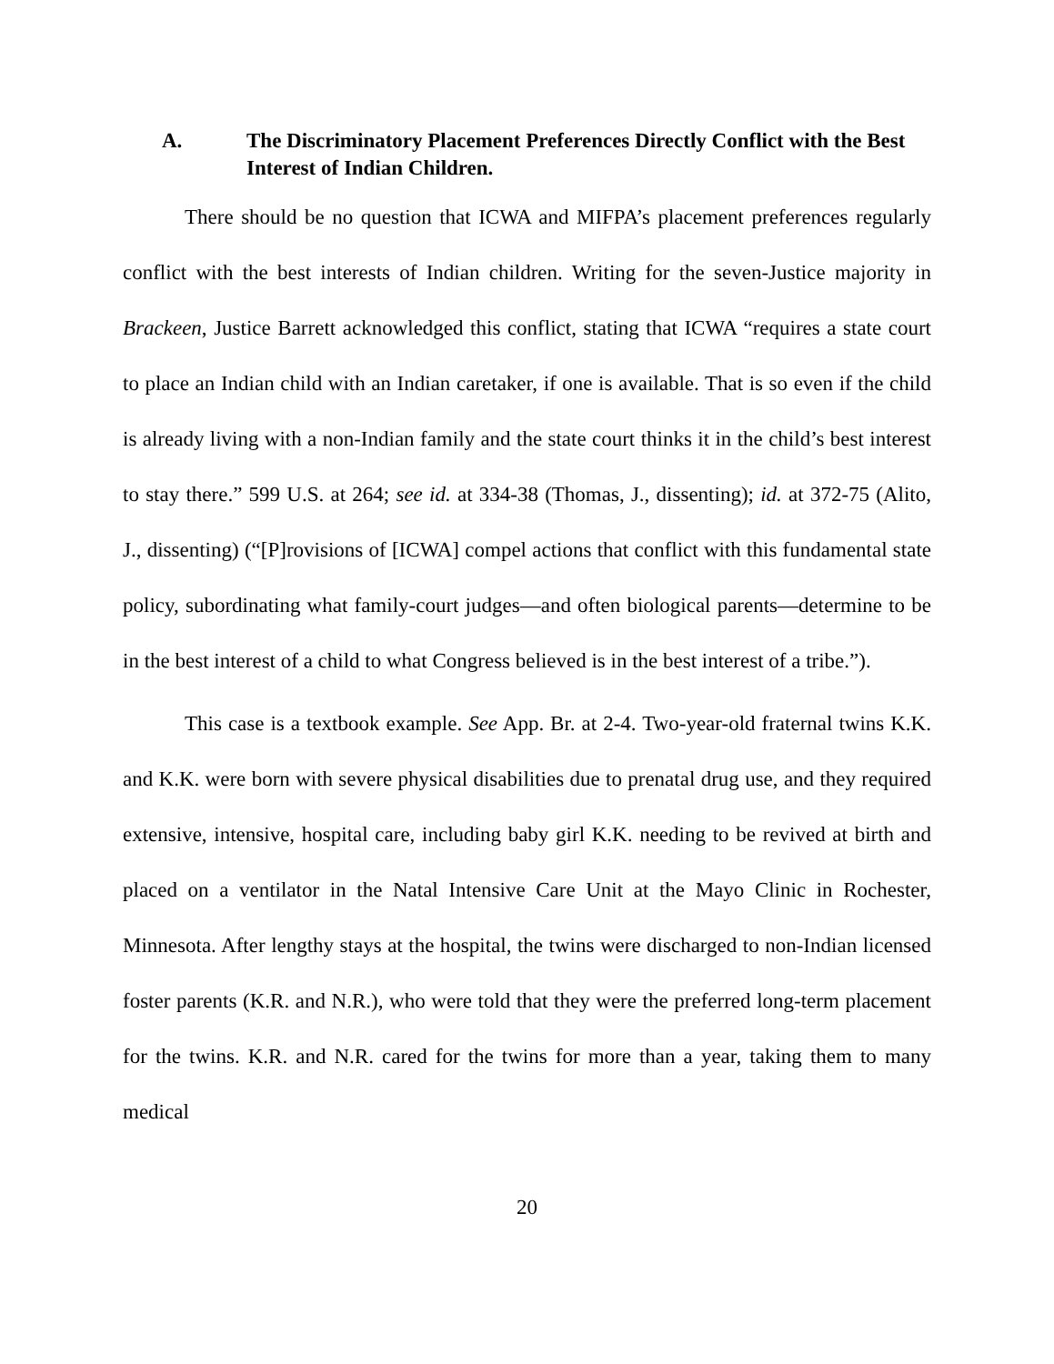A. The Discriminatory Placement Preferences Directly Conflict with the Best Interest of Indian Children.
There should be no question that ICWA and MIFPA’s placement preferences regularly conflict with the best interests of Indian children. Writing for the seven-Justice majority in Brackeen, Justice Barrett acknowledged this conflict, stating that ICWA “requires a state court to place an Indian child with an Indian caretaker, if one is available. That is so even if the child is already living with a non-Indian family and the state court thinks it in the child’s best interest to stay there.” 599 U.S. at 264; see id. at 334-38 (Thomas, J., dissenting); id. at 372-75 (Alito, J., dissenting) (“[P]rovisions of [ICWA] compel actions that conflict with this fundamental state policy, subordinating what family-court judges—and often biological parents—determine to be in the best interest of a child to what Congress believed is in the best interest of a tribe.”).
This case is a textbook example. See App. Br. at 2-4. Two-year-old fraternal twins K.K. and K.K. were born with severe physical disabilities due to prenatal drug use, and they required extensive, intensive, hospital care, including baby girl K.K. needing to be revived at birth and placed on a ventilator in the Natal Intensive Care Unit at the Mayo Clinic in Rochester, Minnesota. After lengthy stays at the hospital, the twins were discharged to non-Indian licensed foster parents (K.R. and N.R.), who were told that they were the preferred long-term placement for the twins. K.R. and N.R. cared for the twins for more than a year, taking them to many medical
20